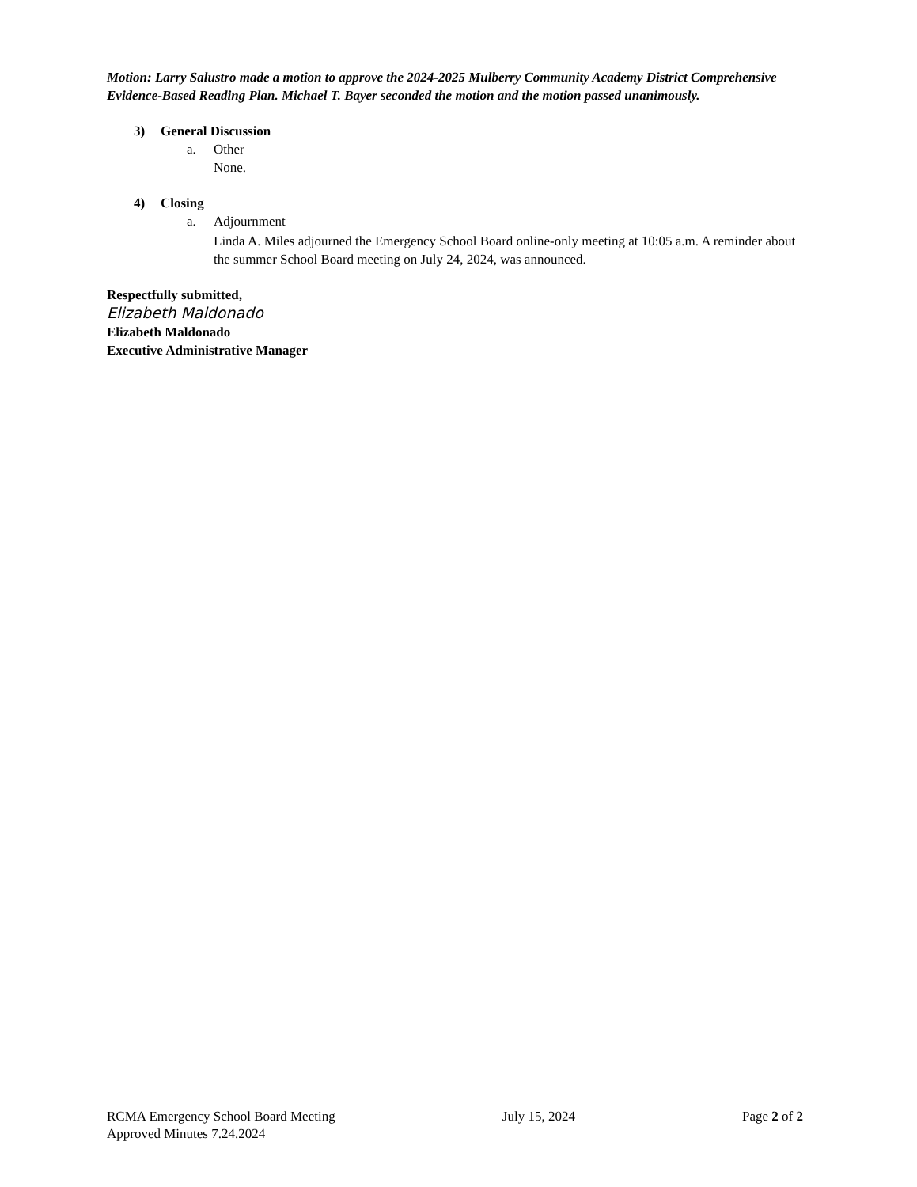Motion: Larry Salustro made a motion to approve the 2024-2025 Mulberry Community Academy District Comprehensive Evidence-Based Reading Plan. Michael T. Bayer seconded the motion and the motion passed unanimously.
3) General Discussion
a. Other
None.
4) Closing
a. Adjournment
Linda A. Miles adjourned the Emergency School Board online-only meeting at 10:05 a.m. A reminder about the summer School Board meeting on July 24, 2024, was announced.
Respectfully submitted,
Elizabeth Maldonado
Elizabeth Maldonado
Executive Administrative Manager
RCMA Emergency School Board Meeting July 15, 2024 Page 2 of 2
Approved Minutes 7.24.2024